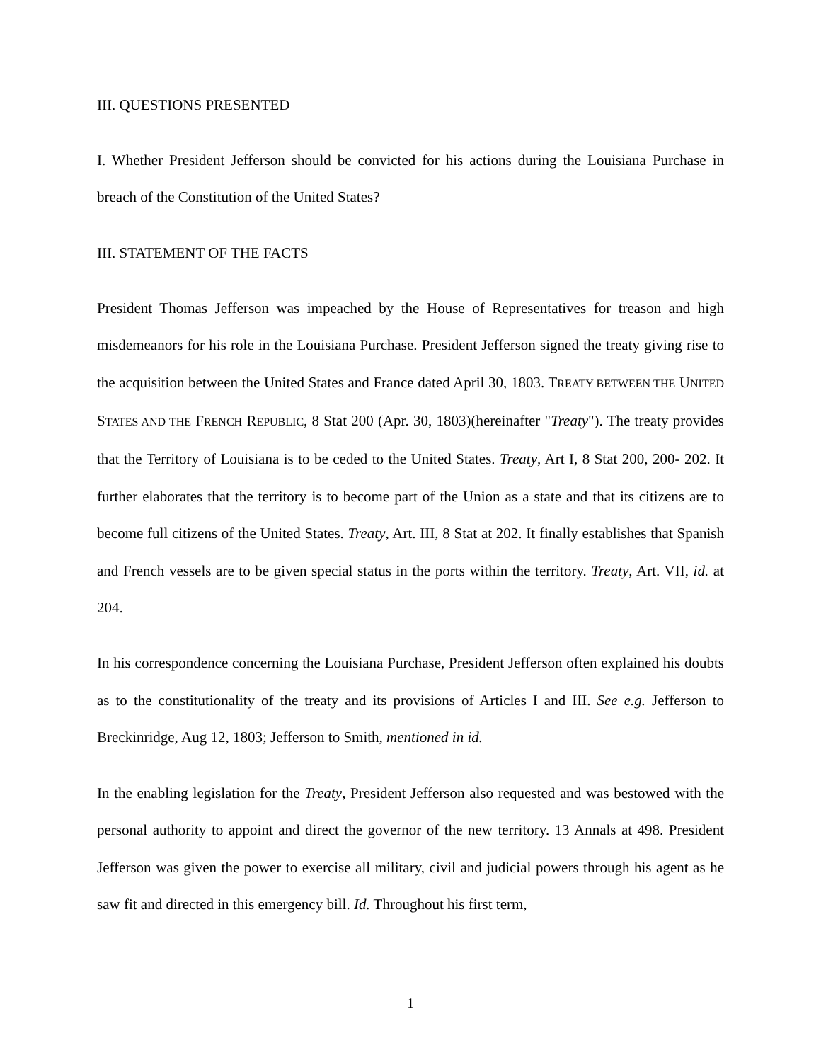III. QUESTIONS PRESENTED
I. Whether President Jefferson should be convicted for his actions during the Louisiana Purchase in breach of the Constitution of the United States?
III. STATEMENT OF THE FACTS
President Thomas Jefferson was impeached by the House of Representatives for treason and high misdemeanors for his role in the Louisiana Purchase. President Jefferson signed the treaty giving rise to the acquisition between the United States and France dated April 30, 1803. TREATY BETWEEN THE UNITED STATES AND THE FRENCH REPUBLIC, 8 Stat 200 (Apr. 30, 1803)(hereinafter "Treaty"). The treaty provides that the Territory of Louisiana is to be ceded to the United States. Treaty, Art I, 8 Stat 200, 200- 202. It further elaborates that the territory is to become part of the Union as a state and that its citizens are to become full citizens of the United States. Treaty, Art. III, 8 Stat at 202. It finally establishes that Spanish and French vessels are to be given special status in the ports within the territory. Treaty, Art. VII, id. at 204.
In his correspondence concerning the Louisiana Purchase, President Jefferson often explained his doubts as to the constitutionality of the treaty and its provisions of Articles I and III. See e.g. Jefferson to Breckinridge, Aug 12, 1803; Jefferson to Smith, mentioned in id.
In the enabling legislation for the Treaty, President Jefferson also requested and was bestowed with the personal authority to appoint and direct the governor of the new territory. 13 Annals at 498. President Jefferson was given the power to exercise all military, civil and judicial powers through his agent as he saw fit and directed in this emergency bill. Id. Throughout his first term,
1